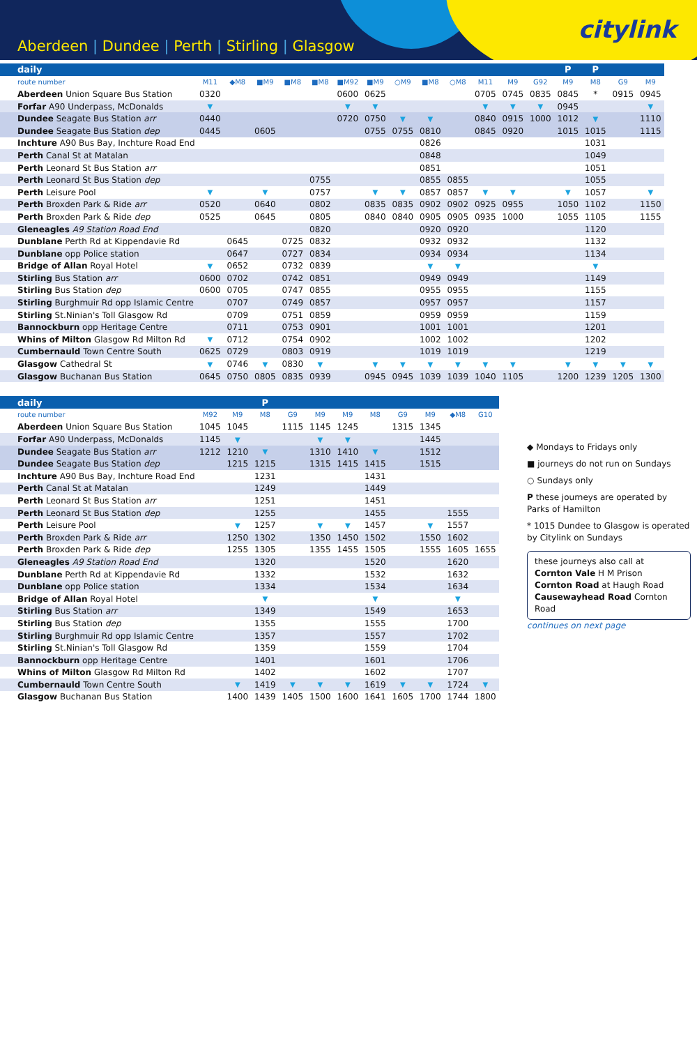Aberdeen | Dundee | Perth | Stirling | Glasgow
citylink
| daily | | | | | | | | | | | | | | P | P | | |
| route number | M11 | ◆M8 | ■M9 | ■M8 | ■M8 | ■M92 | ■M9 | ○M9 | ■M8 | ○M8 | M11 | M9 | G92 | M9 | M8 | G9 | M9 |
| Aberdeen Union Square Bus Station | 0320 | | | | | 0600 | 0625 | | | | 0705 | 0745 | 0835 | 0845 | * | 0915 | 0945 |
| Forfar A90 Underpass, McDonalds | ▼ | | | | | ▼ | ▼ | | | | ▼ | ▼ | ▼ | 0945 | | | ▼ |
| Dundee Seagate Bus Station arr | 0440 | | | | | 0720 | 0750 | ▼ | ▼ | | 0840 | 0915 | 1000 | 1012 | ▼ | | 1110 |
| Dundee Seagate Bus Station dep | 0445 | | 0605 | | | | 0755 | 0755 | 0810 | | 0845 | 0920 | | 1015 | 1015 | | 1115 |
| Inchture A90 Bus Bay, Inchture Road End | | | | | | | | | 0826 | | | | | | 1031 | | |
| Perth Canal St at Matalan | | | | | | | | | 0848 | | | | | | 1049 | | |
| Perth Leonard St Bus Station arr | | | | | | | | | 0851 | | | | | | 1051 | | |
| Perth Leonard St Bus Station dep | | | | | 0755 | | | | 0855 | 0855 | | | | | 1055 | | |
| Perth Leisure Pool | ▼ | | ▼ | | 0757 | | ▼ | ▼ | 0857 | 0857 | ▼ | ▼ | | ▼ | 1057 | | ▼ |
| Perth Broxden Park & Ride arr | 0520 | | 0640 | | 0802 | | 0835 | 0835 | 0902 | 0902 | 0925 | 0955 | | 1050 | 1102 | | 1150 |
| Perth Broxden Park & Ride dep | 0525 | | 0645 | | 0805 | | 0840 | 0840 | 0905 | 0905 | 0935 | 1000 | | 1055 | 1105 | | 1155 |
| Gleneagles A9 Station Road End | | | | | 0820 | | | | 0920 | 0920 | | | | | 1120 | | |
| Dunblane Perth Rd at Kippendavie Rd | | 0645 | | 0725 | 0832 | | | | 0932 | 0932 | | | | | 1132 | | |
| Dunblane opp Police station | | 0647 | | 0727 | 0834 | | | | 0934 | 0934 | | | | | 1134 | | |
| Bridge of Allan Royal Hotel | ▼ | 0652 | | 0732 | 0839 | | | | ▼ | ▼ | | | | | ▼ | | |
| Stirling Bus Station arr | 0600 | 0702 | | 0742 | 0851 | | | | 0949 | 0949 | | | | | 1149 | | |
| Stirling Bus Station dep | 0600 | 0705 | | 0747 | 0855 | | | | 0955 | 0955 | | | | | 1155 | | |
| Stirling Burghmuir Rd opp Islamic Centre | | 0707 | | 0749 | 0857 | | | | 0957 | 0957 | | | | | 1157 | | |
| Stirling St.Ninian's Toll Glasgow Rd | | 0709 | | 0751 | 0859 | | | | 0959 | 0959 | | | | | 1159 | | |
| Bannockburn opp Heritage Centre | | 0711 | | 0753 | 0901 | | | | 1001 | 1001 | | | | | 1201 | | |
| Whins of Milton Glasgow Rd Milton Rd | ▼ | 0712 | | 0754 | 0902 | | | | 1002 | 1002 | | | | | 1202 | | |
| Cumbernauld Town Centre South | 0625 | 0729 | | 0803 | 0919 | | | | 1019 | 1019 | | | | | 1219 | | |
| Glasgow Cathedral St | ▼ | 0746 | ▼ | 0830 | ▼ | | ▼ | ▼ | ▼ | ▼ | ▼ | ▼ | | ▼ | ▼ | ▼ | ▼ |
| Glasgow Buchanan Bus Station | 0645 | 0750 | 0805 | 0835 | 0939 | | 0945 | 0945 | 1039 | 1039 | 1040 | 1105 | | 1200 | 1239 | 1205 | 1300 |
| daily | | | P | | | | | | | | |
| route number | M92 | M9 | M8 | G9 | M9 | M9 | M8 | G9 | M9 | ◆M8 | G10 |
| Aberdeen Union Square Bus Station | 1045 | 1045 | | 1115 | 1145 | 1245 | | 1315 | 1345 | | |
| Forfar A90 Underpass, McDonalds | 1145 | ▼ | | | ▼ | ▼ | | | 1445 | | |
| Dundee Seagate Bus Station arr | 1212 | 1210 | ▼ | | 1310 | 1410 | ▼ | | 1512 | | |
| Dundee Seagate Bus Station dep | | 1215 | 1215 | | 1315 | 1415 | 1415 | | 1515 | | |
| Inchture A90 Bus Bay, Inchture Road End | | | 1231 | | | | 1431 | | | | |
| Perth Canal St at Matalan | | | 1249 | | | | 1449 | | | | |
| Perth Leonard St Bus Station arr | | | 1251 | | | | 1451 | | | | |
| Perth Leonard St Bus Station dep | | | 1255 | | | | 1455 | | | 1555 | |
| Perth Leisure Pool | | ▼ | 1257 | | ▼ | ▼ | 1457 | | ▼ | 1557 | |
| Perth Broxden Park & Ride arr | | 1250 | 1302 | | 1350 | 1450 | 1502 | | 1550 | 1602 | |
| Perth Broxden Park & Ride dep | | 1255 | 1305 | | 1355 | 1455 | 1505 | | 1555 | 1605 | 1655 |
| Gleneagles A9 Station Road End | | | 1320 | | | | 1520 | | | 1620 | |
| Dunblane Perth Rd at Kippendavie Rd | | | 1332 | | | | 1532 | | | 1632 | |
| Dunblane opp Police station | | | 1334 | | | | 1534 | | | 1634 | |
| Bridge of Allan Royal Hotel | | | ▼ | | | | ▼ | | | ▼ | |
| Stirling Bus Station arr | | | 1349 | | | | 1549 | | | 1653 | |
| Stirling Bus Station dep | | | 1355 | | | | 1555 | | | 1700 | |
| Stirling Burghmuir Rd opp Islamic Centre | | | 1357 | | | | 1557 | | | 1702 | |
| Stirling St.Ninian's Toll Glasgow Rd | | | 1359 | | | | 1559 | | | 1704 | |
| Bannockburn opp Heritage Centre | | | 1401 | | | | 1601 | | | 1706 | |
| Whins of Milton Glasgow Rd Milton Rd | | | 1402 | | | | 1602 | | | 1707 | |
| Cumbernauld Town Centre South | | ▼ | 1419 | ▼ | ▼ | ▼ | 1619 | ▼ | ▼ | 1724 | ▼ |
| Glasgow Buchanan Bus Station | | 1400 | 1439 | 1405 | 1500 | 1600 | 1641 | 1605 | 1700 | 1744 | 1800 |
◆ Mondays to Fridays only
■ journeys do not run on Sundays
○ Sundays only
P these journeys are operated by Parks of Hamilton
* 1015 Dundee to Glasgow is operated by Citylink on Sundays
these journeys also call at
Cornton Vale H M Prison
Cornton Road at Haugh Road
Causewayhead Road Cornton Road
continues on next page